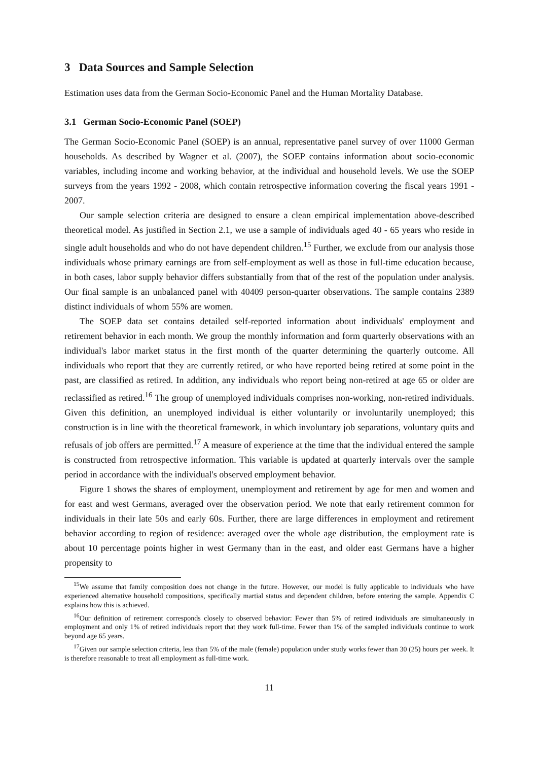3 Data Sources and Sample Selection
Estimation uses data from the German Socio-Economic Panel and the Human Mortality Database.
3.1 German Socio-Economic Panel (SOEP)
The German Socio-Economic Panel (SOEP) is an annual, representative panel survey of over 11000 German households. As described by Wagner et al. (2007), the SOEP contains information about socio-economic variables, including income and working behavior, at the individual and household levels. We use the SOEP surveys from the years 1992 - 2008, which contain retrospective information covering the fiscal years 1991 - 2007.
Our sample selection criteria are designed to ensure a clean empirical implementation above-described theoretical model. As justified in Section 2.1, we use a sample of individuals aged 40 - 65 years who reside in single adult households and who do not have dependent children.<sup>15</sup> Further, we exclude from our analysis those individuals whose primary earnings are from self-employment as well as those in full-time education because, in both cases, labor supply behavior differs substantially from that of the rest of the population under analysis. Our final sample is an unbalanced panel with 40409 person-quarter observations. The sample contains 2389 distinct individuals of whom 55% are women.
The SOEP data set contains detailed self-reported information about individuals' employment and retirement behavior in each month. We group the monthly information and form quarterly observations with an individual's labor market status in the first month of the quarter determining the quarterly outcome. All individuals who report that they are currently retired, or who have reported being retired at some point in the past, are classified as retired. In addition, any individuals who report being non-retired at age 65 or older are reclassified as retired.<sup>16</sup> The group of unemployed individuals comprises non-working, non-retired individuals. Given this definition, an unemployed individual is either voluntarily or involuntarily unemployed; this construction is in line with the theoretical framework, in which involuntary job separations, voluntary quits and refusals of job offers are permitted.<sup>17</sup> A measure of experience at the time that the individual entered the sample is constructed from retrospective information. This variable is updated at quarterly intervals over the sample period in accordance with the individual's observed employment behavior.
Figure 1 shows the shares of employment, unemployment and retirement by age for men and women and for east and west Germans, averaged over the observation period. We note that early retirement common for individuals in their late 50s and early 60s. Further, there are large differences in employment and retirement behavior according to region of residence: averaged over the whole age distribution, the employment rate is about 10 percentage points higher in west Germany than in the east, and older east Germans have a higher propensity to
<sup>15</sup> We assume that family composition does not change in the future. However, our model is fully applicable to individuals who have experienced alternative household compositions, specifically martial status and dependent children, before entering the sample. Appendix C explains how this is achieved.
<sup>16</sup> Our definition of retirement corresponds closely to observed behavior: Fewer than 5% of retired individuals are simultaneously in employment and only 1% of retired individuals report that they work full-time. Fewer than 1% of the sampled individuals continue to work beyond age 65 years.
<sup>17</sup> Given our sample selection criteria, less than 5% of the male (female) population under study works fewer than 30 (25) hours per week. It is therefore reasonable to treat all employment as full-time work.
11